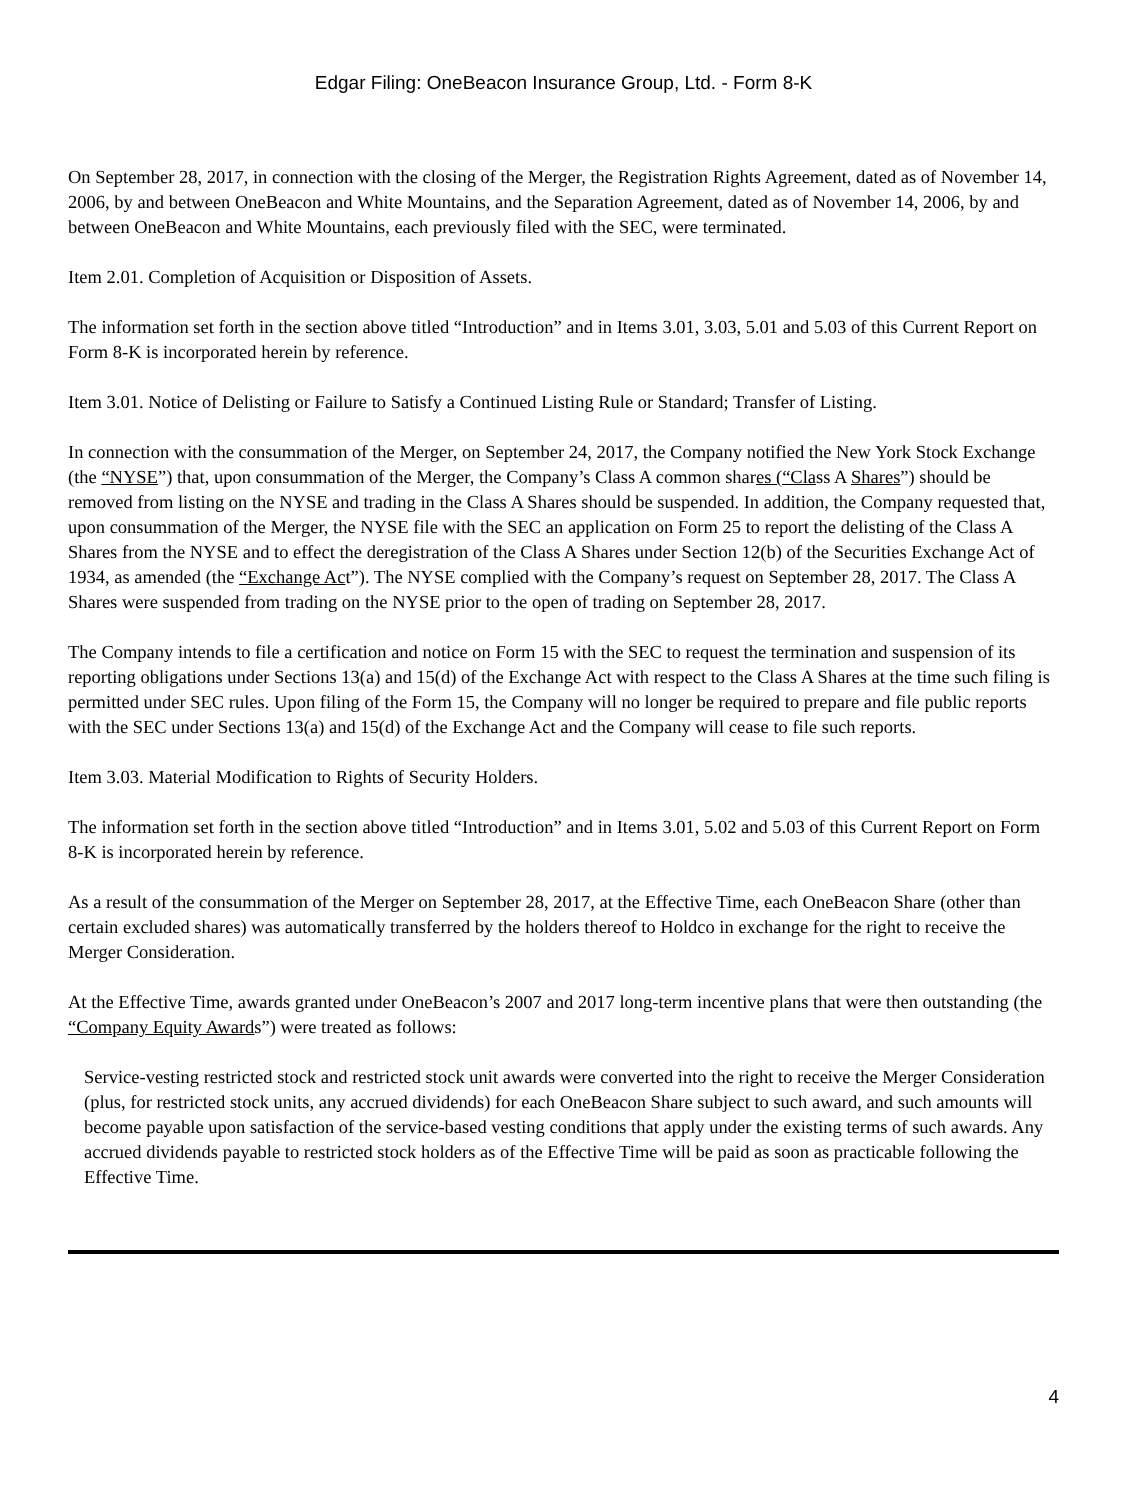Edgar Filing: OneBeacon Insurance Group, Ltd. - Form 8-K
On September 28, 2017, in connection with the closing of the Merger, the Registration Rights Agreement, dated as of November 14, 2006, by and between OneBeacon and White Mountains, and the Separation Agreement, dated as of November 14, 2006, by and between OneBeacon and White Mountains, each previously filed with the SEC, were terminated.
Item 2.01. Completion of Acquisition or Disposition of Assets.
The information set forth in the section above titled “Introduction” and in Items 3.01, 3.03, 5.01 and 5.03 of this Current Report on Form 8-K is incorporated herein by reference.
Item 3.01. Notice of Delisting or Failure to Satisfy a Continued Listing Rule or Standard; Transfer of Listing.
In connection with the consummation of the Merger, on September 24, 2017, the Company notified the New York Stock Exchange (the “NYSE”) that, upon consummation of the Merger, the Company’s Class A common shares (“Class A Shares”) should be removed from listing on the NYSE and trading in the Class A Shares should be suspended. In addition, the Company requested that, upon consummation of the Merger, the NYSE file with the SEC an application on Form 25 to report the delisting of the Class A Shares from the NYSE and to effect the deregistration of the Class A Shares under Section 12(b) of the Securities Exchange Act of 1934, as amended (the “Exchange Act”). The NYSE complied with the Company’s request on September 28, 2017. The Class A Shares were suspended from trading on the NYSE prior to the open of trading on September 28, 2017.
The Company intends to file a certification and notice on Form 15 with the SEC to request the termination and suspension of its reporting obligations under Sections 13(a) and 15(d) of the Exchange Act with respect to the Class A Shares at the time such filing is permitted under SEC rules. Upon filing of the Form 15, the Company will no longer be required to prepare and file public reports with the SEC under Sections 13(a) and 15(d) of the Exchange Act and the Company will cease to file such reports.
Item 3.03. Material Modification to Rights of Security Holders.
The information set forth in the section above titled “Introduction” and in Items 3.01, 5.02 and 5.03 of this Current Report on Form 8-K is incorporated herein by reference.
As a result of the consummation of the Merger on September 28, 2017, at the Effective Time, each OneBeacon Share (other than certain excluded shares) was automatically transferred by the holders thereof to Holdco in exchange for the right to receive the Merger Consideration.
At the Effective Time, awards granted under OneBeacon’s 2007 and 2017 long-term incentive plans that were then outstanding (the “Company Equity Awards”) were treated as follows:
Service-vesting restricted stock and restricted stock unit awards were converted into the right to receive the Merger Consideration (plus, for restricted stock units, any accrued dividends) for each OneBeacon Share subject to such award, and such amounts will become payable upon satisfaction of the service-based vesting conditions that apply under the existing terms of such awards. Any accrued dividends payable to restricted stock holders as of the Effective Time will be paid as soon as practicable following the Effective Time.
4